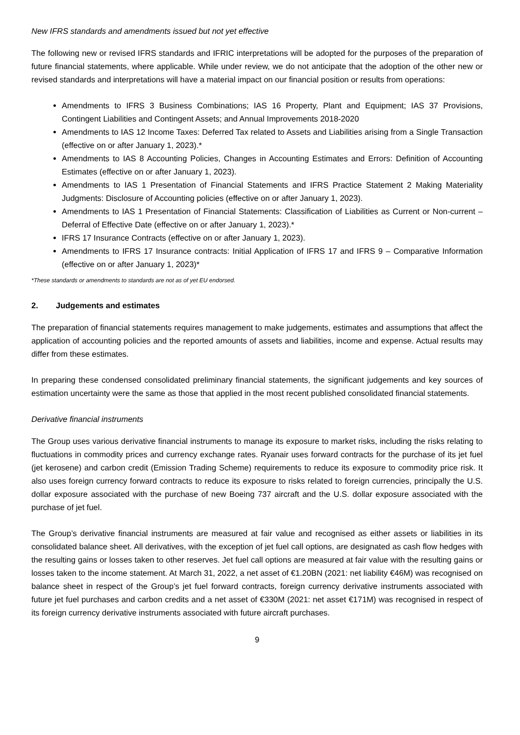New IFRS standards and amendments issued but not yet effective
The following new or revised IFRS standards and IFRIC interpretations will be adopted for the purposes of the preparation of future financial statements, where applicable. While under review, we do not anticipate that the adoption of the other new or revised standards and interpretations will have a material impact on our financial position or results from operations:
Amendments to IFRS 3 Business Combinations; IAS 16 Property, Plant and Equipment; IAS 37 Provisions, Contingent Liabilities and Contingent Assets; and Annual Improvements 2018-2020
Amendments to IAS 12 Income Taxes: Deferred Tax related to Assets and Liabilities arising from a Single Transaction (effective on or after January 1, 2023).*
Amendments to IAS 8 Accounting Policies, Changes in Accounting Estimates and Errors: Definition of Accounting Estimates (effective on or after January 1, 2023).
Amendments to IAS 1 Presentation of Financial Statements and IFRS Practice Statement 2 Making Materiality Judgments: Disclosure of Accounting policies (effective on or after January 1, 2023).
Amendments to IAS 1 Presentation of Financial Statements: Classification of Liabilities as Current or Non-current – Deferral of Effective Date (effective on or after January 1, 2023).*
IFRS 17 Insurance Contracts (effective on or after January 1, 2023).
Amendments to IFRS 17 Insurance contracts: Initial Application of IFRS 17 and IFRS 9 – Comparative Information (effective on or after January 1, 2023)*
*These standards or amendments to standards are not as of yet EU endorsed.
2. Judgements and estimates
The preparation of financial statements requires management to make judgements, estimates and assumptions that affect the application of accounting policies and the reported amounts of assets and liabilities, income and expense. Actual results may differ from these estimates.
In preparing these condensed consolidated preliminary financial statements, the significant judgements and key sources of estimation uncertainty were the same as those that applied in the most recent published consolidated financial statements.
Derivative financial instruments
The Group uses various derivative financial instruments to manage its exposure to market risks, including the risks relating to fluctuations in commodity prices and currency exchange rates. Ryanair uses forward contracts for the purchase of its jet fuel (jet kerosene) and carbon credit (Emission Trading Scheme) requirements to reduce its exposure to commodity price risk. It also uses foreign currency forward contracts to reduce its exposure to risks related to foreign currencies, principally the U.S. dollar exposure associated with the purchase of new Boeing 737 aircraft and the U.S. dollar exposure associated with the purchase of jet fuel.
The Group’s derivative financial instruments are measured at fair value and recognised as either assets or liabilities in its consolidated balance sheet. All derivatives, with the exception of jet fuel call options, are designated as cash flow hedges with the resulting gains or losses taken to other reserves. Jet fuel call options are measured at fair value with the resulting gains or losses taken to the income statement. At March 31, 2022, a net asset of €1.20BN (2021: net liability €46M) was recognised on balance sheet in respect of the Group’s jet fuel forward contracts, foreign currency derivative instruments associated with future jet fuel purchases and carbon credits and a net asset of €330M (2021: net asset €171M) was recognised in respect of its foreign currency derivative instruments associated with future aircraft purchases.
9